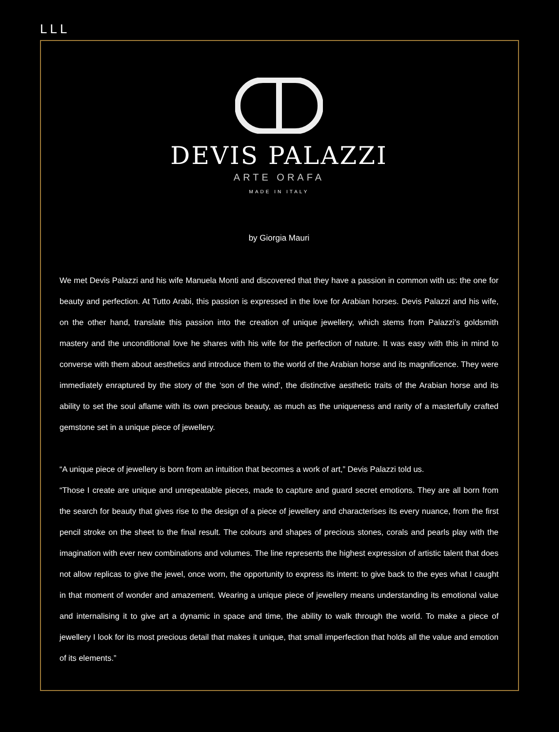LLL
DEVIS PALAZZI
ARTE ORAFA
MADE IN ITALY
by Giorgia Mauri
We met Devis Palazzi and his wife Manuela Monti and discovered that they have a passion in common with us: the one for beauty and perfection. At Tutto Arabi, this passion is expressed in the love for Arabian horses. Devis Palazzi and his wife, on the other hand, translate this passion into the creation of unique jewellery, which stems from Palazzi’s goldsmith mastery and the unconditional love he shares with his wife for the perfection of nature. It was easy with this in mind to converse with them about aesthetics and introduce them to the world of the Arabian horse and its magnificence. They were immediately enraptured by the story of the ‘son of the wind’, the distinctive aesthetic traits of the Arabian horse and its ability to set the soul aflame with its own precious beauty, as much as the uniqueness and rarity of a masterfully crafted gemstone set in a unique piece of jewellery.
“A unique piece of jewellery is born from an intuition that becomes a work of art,” Devis Palazzi told us.
“Those I create are unique and unrepeatable pieces, made to capture and guard secret emotions. They are all born from the search for beauty that gives rise to the design of a piece of jewellery and characterises its every nuance, from the first pencil stroke on the sheet to the final result. The colours and shapes of precious stones, corals and pearls play with the imagination with ever new combinations and volumes. The line represents the highest expression of artistic talent that does not allow replicas to give the jewel, once worn, the opportunity to express its intent: to give back to the eyes what I caught in that moment of wonder and amazement. Wearing a unique piece of jewellery means understanding its emotional value and internalising it to give art a dynamic in space and time, the ability to walk through the world. To make a piece of jewellery I look for its most precious detail that makes it unique, that small imperfection that holds all the value and emotion of its elements.”